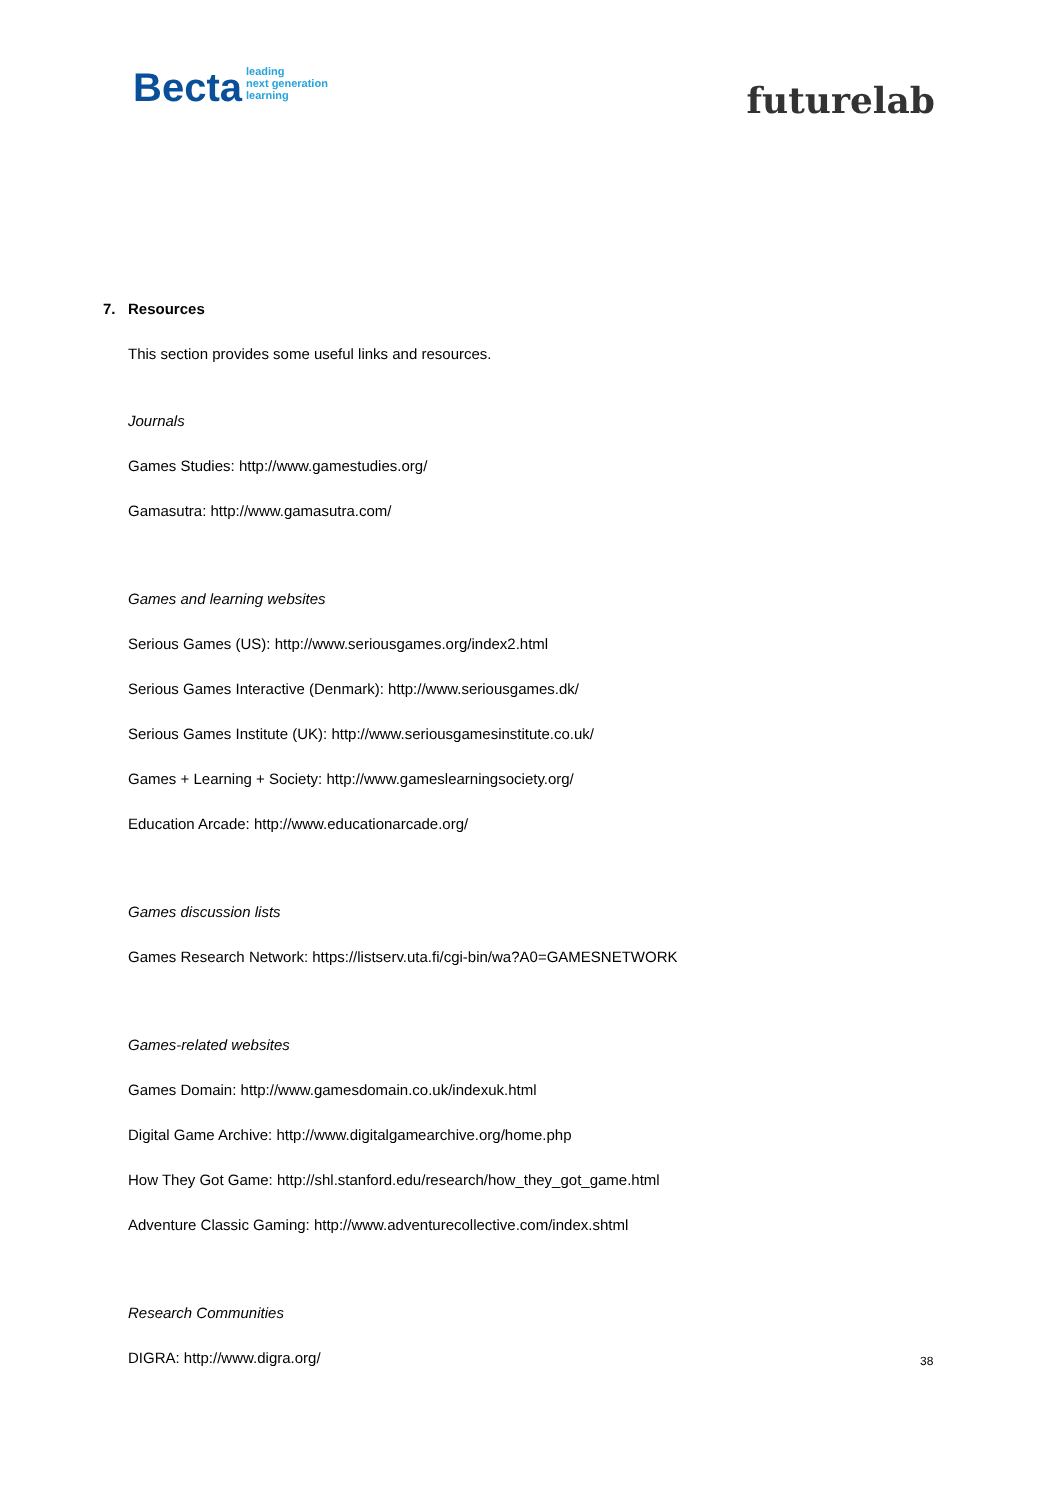Becta leading
next generation
learning
futurelab
7. Resources
This section provides some useful links and resources.
Journals
Games Studies: http://www.gamestudies.org/
Gamasutra: http://www.gamasutra.com/
Games and learning websites
Serious Games (US): http://www.seriousgames.org/index2.html
Serious Games Interactive (Denmark): http://www.seriousgames.dk/
Serious Games Institute (UK): http://www.seriousgamesinstitute.co.uk/
Games + Learning + Society: http://www.gameslearningsociety.org/
Education Arcade: http://www.educationarcade.org/
Games discussion lists
Games Research Network: https://listserv.uta.fi/cgi-bin/wa?A0=GAMESNETWORK
Games-related websites
Games Domain: http://www.gamesdomain.co.uk/indexuk.html
Digital Game Archive: http://www.digitalgamearchive.org/home.php
How They Got Game: http://shl.stanford.edu/research/how_they_got_game.html
Adventure Classic Gaming: http://www.adventurecollective.com/index.shtml
Research Communities
DIGRA: http://www.digra.org/
38